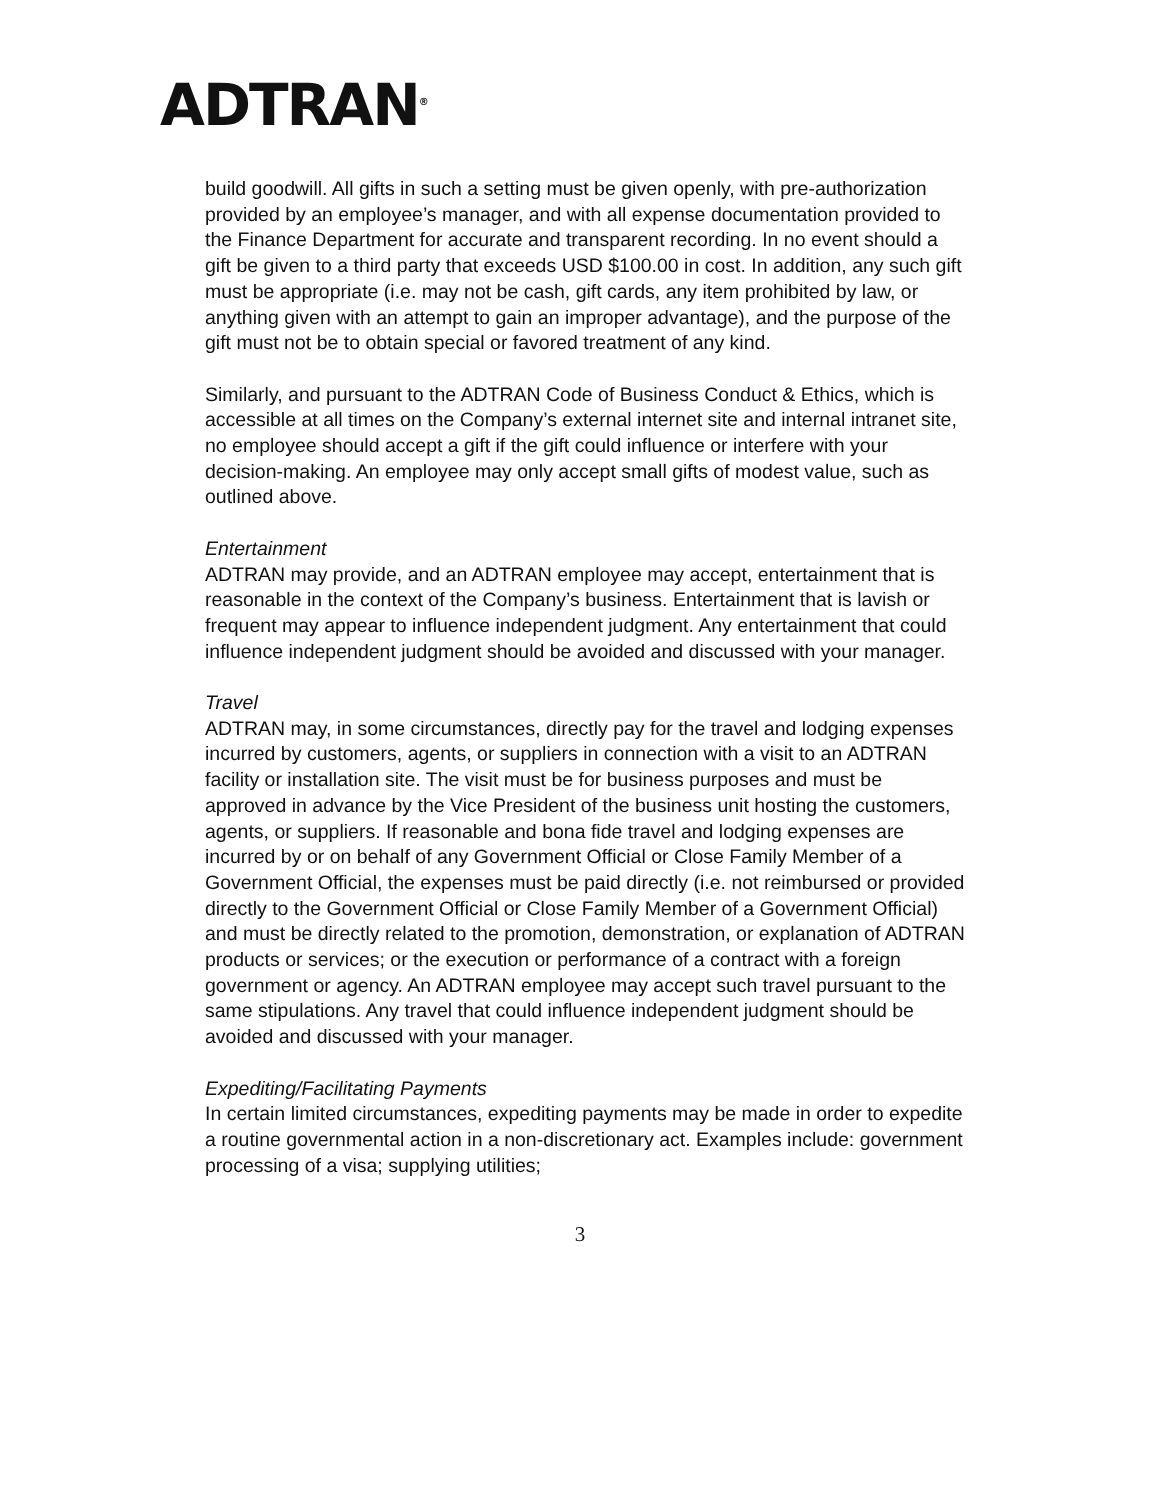ADTRAN<sup>®</sup>
build goodwill. All gifts in such a setting must be given openly, with pre-authorization provided by an employee’s manager, and with all expense documentation provided to the Finance Department for accurate and transparent recording. In no event should a gift be given to a third party that exceeds USD $100.00 in cost. In addition, any such gift must be appropriate (i.e. may not be cash, gift cards, any item prohibited by law, or anything given with an attempt to gain an improper advantage), and the purpose of the gift must not be to obtain special or favored treatment of any kind.
Similarly, and pursuant to the ADTRAN Code of Business Conduct & Ethics, which is accessible at all times on the Company’s external internet site and internal intranet site, no employee should accept a gift if the gift could influence or interfere with your decision-making. An employee may only accept small gifts of modest value, such as outlined above.
Entertainment
ADTRAN may provide, and an ADTRAN employee may accept, entertainment that is reasonable in the context of the Company’s business. Entertainment that is lavish or frequent may appear to influence independent judgment. Any entertainment that could influence independent judgment should be avoided and discussed with your manager.
Travel
ADTRAN may, in some circumstances, directly pay for the travel and lodging expenses incurred by customers, agents, or suppliers in connection with a visit to an ADTRAN facility or installation site. The visit must be for business purposes and must be approved in advance by the Vice President of the business unit hosting the customers, agents, or suppliers. If reasonable and bona fide travel and lodging expenses are incurred by or on behalf of any Government Official or Close Family Member of a Government Official, the expenses must be paid directly (i.e. not reimbursed or provided directly to the Government Official or Close Family Member of a Government Official) and must be directly related to the promotion, demonstration, or explanation of ADTRAN products or services; or the execution or performance of a contract with a foreign government or agency. An ADTRAN employee may accept such travel pursuant to the same stipulations. Any travel that could influence independent judgment should be avoided and discussed with your manager.
Expediting/Facilitating Payments
In certain limited circumstances, expediting payments may be made in order to expedite a routine governmental action in a non-discretionary act. Examples include: government processing of a visa; supplying utilities;
3